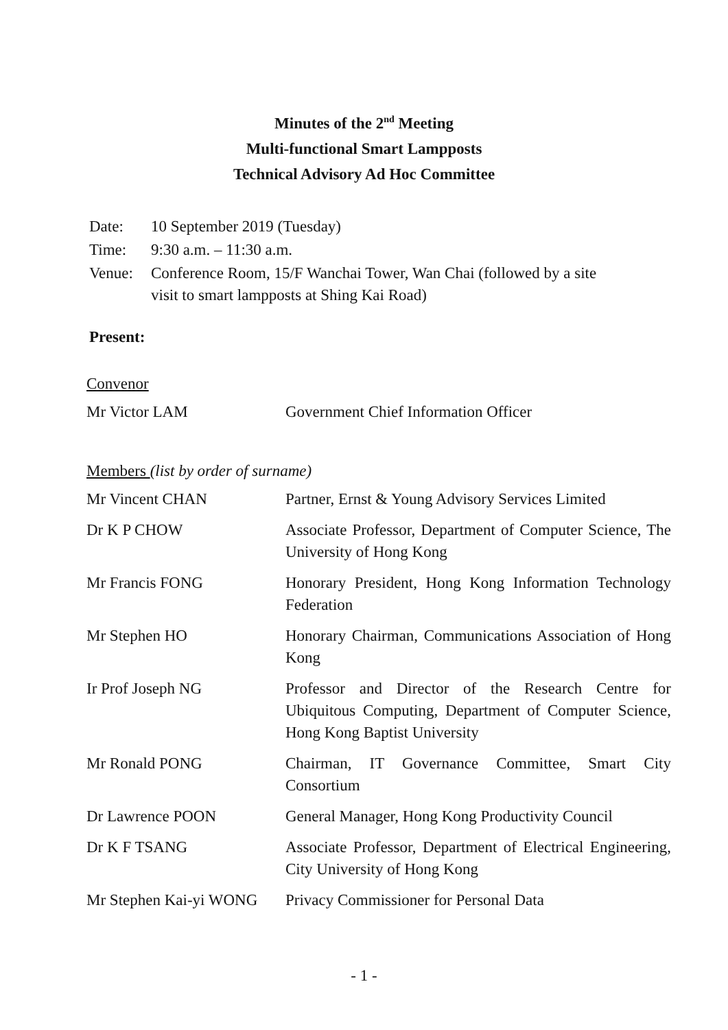Minutes of the 2<sup>nd</sup> Meeting
Multi-functional Smart Lampposts
Technical Advisory Ad Hoc Committee
| Date: | 10 September 2019 (Tuesday) |
| Time: | 9:30 a.m. – 11:30 a.m. |
| Venue: | Conference Room, 15/F Wanchai Tower, Wan Chai (followed by a site visit to smart lampposts at Shing Kai Road) |
Present:
Convenor
| Mr Victor LAM | Government Chief Information Officer |
Members (list by order of surname)
| Mr Vincent CHAN | Partner, Ernst & Young Advisory Services Limited |
| Dr K P CHOW | Associate Professor, Department of Computer Science, The University of Hong Kong |
| Mr Francis FONG | Honorary President, Hong Kong Information Technology Federation |
| Mr Stephen HO | Honorary Chairman, Communications Association of Hong Kong |
| Ir Prof Joseph NG | Professor and Director of the Research Centre for Ubiquitous Computing, Department of Computer Science, Hong Kong Baptist University |
| Mr Ronald PONG | Chairman, IT Governance Committee, Smart City Consortium |
| Dr Lawrence POON | General Manager, Hong Kong Productivity Council |
| Dr K F TSANG | Associate Professor, Department of Electrical Engineering, City University of Hong Kong |
| Mr Stephen Kai-yi WONG | Privacy Commissioner for Personal Data |
- 1 -